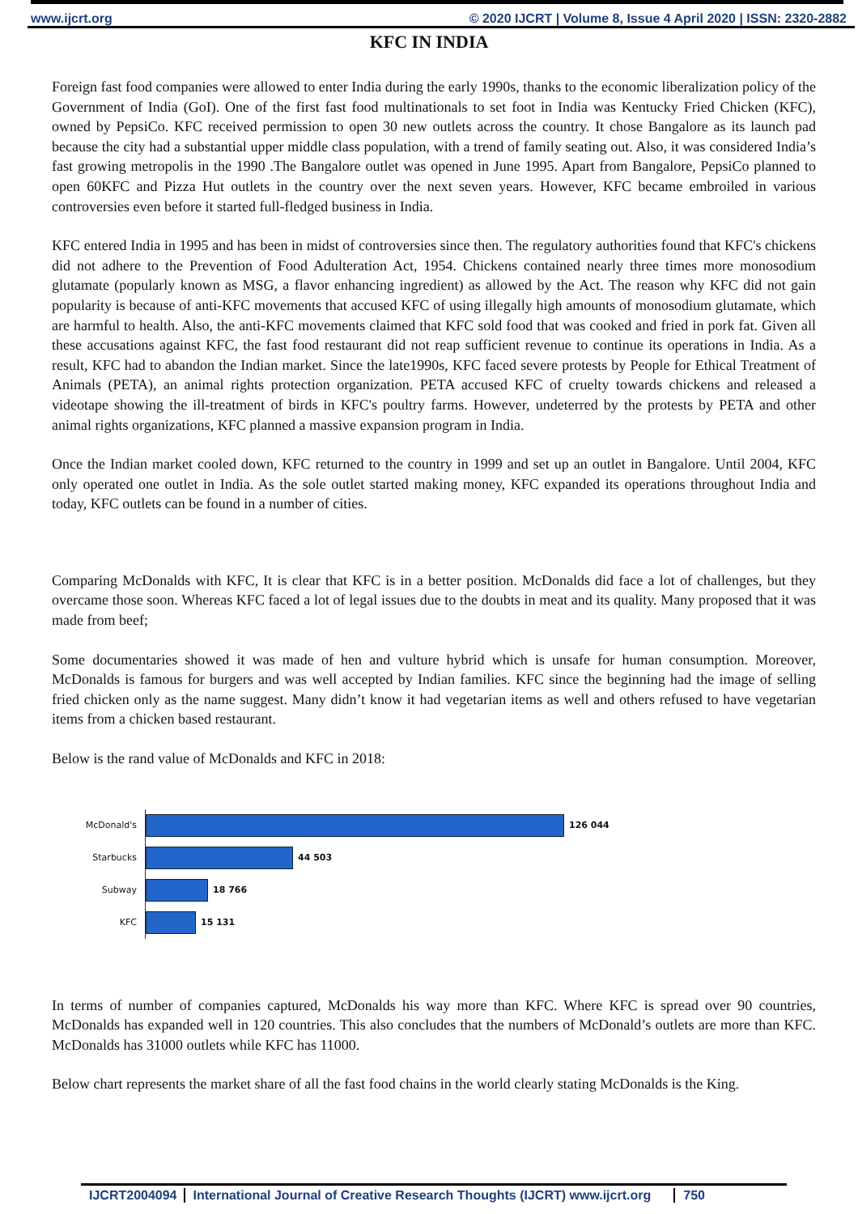www.ijcrt.org © 2020 IJCRT | Volume 8, Issue 4 April 2020 | ISSN: 2320-2882
KFC IN INDIA
Foreign fast food companies were allowed to enter India during the early 1990s, thanks to the economic liberalization policy of the Government of India (GoI). One of the first fast food multinationals to set foot in India was Kentucky Fried Chicken (KFC), owned by PepsiCo. KFC received permission to open 30 new outlets across the country. It chose Bangalore as its launch pad because the city had a substantial upper middle class population, with a trend of family seating out. Also, it was considered India’s fast growing metropolis in the 1990 .The Bangalore outlet was opened in June 1995. Apart from Bangalore, PepsiCo planned to open 60KFC and Pizza Hut outlets in the country over the next seven years. However, KFC became embroiled in various controversies even before it started full-fledged business in India.
KFC entered India in 1995 and has been in midst of controversies since then. The regulatory authorities found that KFC's chickens did not adhere to the Prevention of Food Adulteration Act, 1954. Chickens contained nearly three times more monosodium glutamate (popularly known as MSG, a flavor enhancing ingredient) as allowed by the Act. The reason why KFC did not gain popularity is because of anti-KFC movements that accused KFC of using illegally high amounts of monosodium glutamate, which are harmful to health. Also, the anti-KFC movements claimed that KFC sold food that was cooked and fried in pork fat. Given all these accusations against KFC, the fast food restaurant did not reap sufficient revenue to continue its operations in India. As a result, KFC had to abandon the Indian market. Since the late1990s, KFC faced severe protests by People for Ethical Treatment of Animals (PETA), an animal rights protection organization. PETA accused KFC of cruelty towards chickens and released a videotape showing the ill-treatment of birds in KFC's poultry farms. However, undeterred by the protests by PETA and other animal rights organizations, KFC planned a massive expansion program in India.
Once the Indian market cooled down, KFC returned to the country in 1999 and set up an outlet in Bangalore. Until 2004, KFC only operated one outlet in India. As the sole outlet started making money, KFC expanded its operations throughout India and today, KFC outlets can be found in a number of cities.
Comparing McDonalds with KFC, It is clear that KFC is in a better position. McDonalds did face a lot of challenges, but they overcame those soon. Whereas KFC faced a lot of legal issues due to the doubts in meat and its quality. Many proposed that it was made from beef;
Some documentaries showed it was made of hen and vulture hybrid which is unsafe for human consumption. Moreover, McDonalds is famous for burgers and was well accepted by Indian families. KFC since the beginning had the image of selling fried chicken only as the name suggest. Many didn’t know it had vegetarian items as well and others refused to have vegetarian items from a chicken based restaurant.
Below is the rand value of McDonalds and KFC in 2018:
McDonald's
126 044
Starbucks
44 503
Subway
18 766
KFC
15 131
In terms of number of companies captured, McDonalds his way more than KFC. Where KFC is spread over 90 countries, McDonalds has expanded well in 120 countries. This also concludes that the numbers of McDonald’s outlets are more than KFC. McDonalds has 31000 outlets while KFC has 11000.
Below chart represents the market share of all the fast food chains in the world clearly stating McDonalds is the King.
IJCRT2004094 International Journal of Creative Research Thoughts (IJCRT) www.ijcrt.org 750